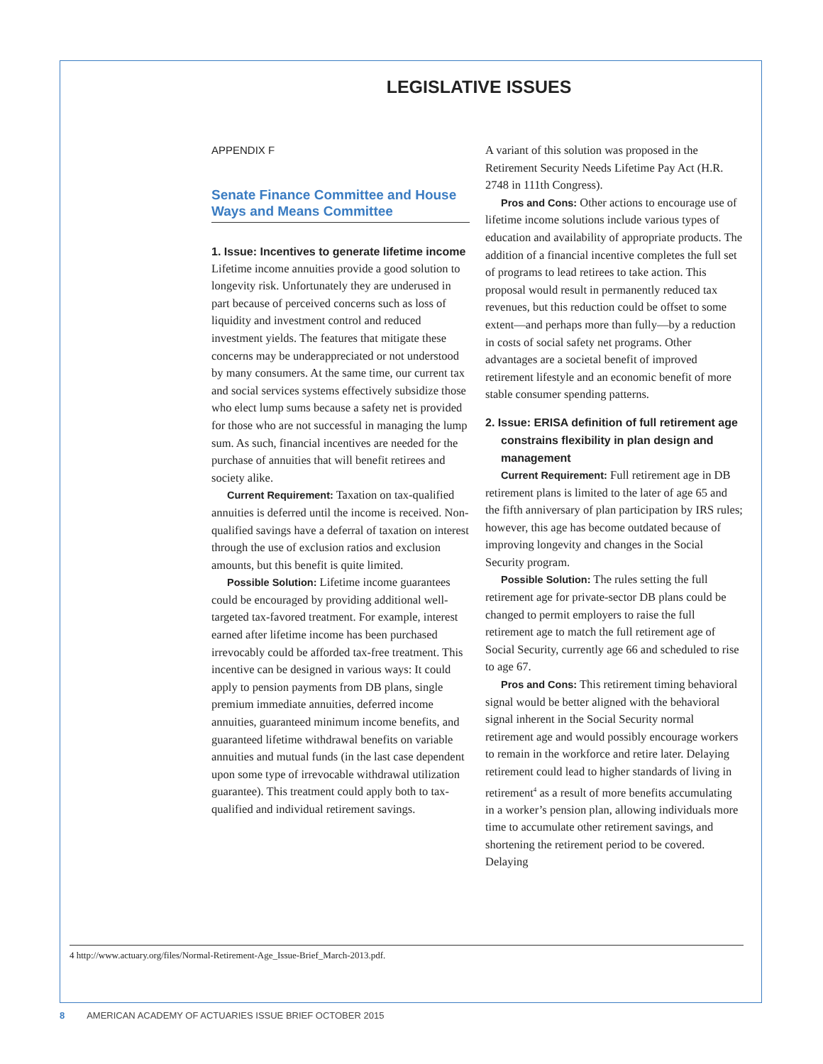LEGISLATIVE ISSUES
APPENDIX F
Senate Finance Committee and House Ways and Means Committee
1. Issue: Incentives to generate lifetime income
Lifetime income annuities provide a good solution to longevity risk. Unfortunately they are underused in part because of perceived concerns such as loss of liquidity and investment control and reduced investment yields. The features that mitigate these concerns may be underappreciated or not understood by many consumers. At the same time, our current tax and social services systems effectively subsidize those who elect lump sums because a safety net is provided for those who are not successful in managing the lump sum. As such, financial incentives are needed for the purchase of annuities that will benefit retirees and society alike.
Current Requirement: Taxation on tax-qualified annuities is deferred until the income is received. Non-qualified savings have a deferral of taxation on interest through the use of exclusion ratios and exclusion amounts, but this benefit is quite limited.
Possible Solution: Lifetime income guarantees could be encouraged by providing additional well-targeted tax-favored treatment. For example, interest earned after lifetime income has been purchased irrevocably could be afforded tax-free treatment. This incentive can be designed in various ways: It could apply to pension payments from DB plans, single premium immediate annuities, deferred income annuities, guaranteed minimum income benefits, and guaranteed lifetime withdrawal benefits on variable annuities and mutual funds (in the last case dependent upon some type of irrevocable withdrawal utilization guarantee). This treatment could apply both to tax-qualified and individual retirement savings.
A variant of this solution was proposed in the Retirement Security Needs Lifetime Pay Act (H.R. 2748 in 111th Congress).
Pros and Cons: Other actions to encourage use of lifetime income solutions include various types of education and availability of appropriate products. The addition of a financial incentive completes the full set of programs to lead retirees to take action. This proposal would result in permanently reduced tax revenues, but this reduction could be offset to some extent—and perhaps more than fully—by a reduction in costs of social safety net programs. Other advantages are a societal benefit of improved retirement lifestyle and an economic benefit of more stable consumer spending patterns.
2. Issue: ERISA definition of full retirement age constrains flexibility in plan design and management
Current Requirement: Full retirement age in DB retirement plans is limited to the later of age 65 and the fifth anniversary of plan participation by IRS rules; however, this age has become outdated because of improving longevity and changes in the Social Security program.
Possible Solution: The rules setting the full retirement age for private-sector DB plans could be changed to permit employers to raise the full retirement age to match the full retirement age of Social Security, currently age 66 and scheduled to rise to age 67.
Pros and Cons: This retirement timing behavioral signal would be better aligned with the behavioral signal inherent in the Social Security normal retirement age and would possibly encourage workers to remain in the workforce and retire later. Delaying retirement could lead to higher standards of living in retirement<sup>4</sup> as a result of more benefits accumulating in a worker’s pension plan, allowing individuals more time to accumulate other retirement savings, and shortening the retirement period to be covered. Delaying
4 http://www.actuary.org/files/Normal-Retirement-Age_Issue-Brief_March-2013.pdf.
8 AMERICAN ACADEMY OF ACTUARIES ISSUE BRIEF OCTOBER 2015